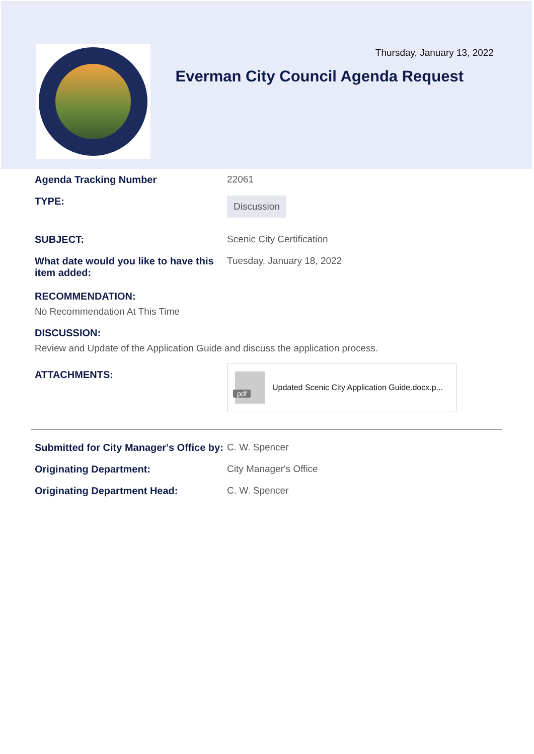Thursday, January 13, 2022
Everman City Council Agenda Request
Agenda Tracking Number 22061
TYPE:
Discussion
SUBJECT: Scenic City Certification
What date would you like to have this item added:
Tuesday, January 18, 2022
RECOMMENDATION:
No Recommendation At This Time
DISCUSSION:
Review and Update of the Application Guide and discuss the application process.
ATTACHMENTS:
pdf
Updated Scenic City Application Guide.docx.p...
Submitted for City Manager's Office by:
C. W. Spencer
Originating Department: City Manager's Office
Originating Department Head: C. W. Spencer